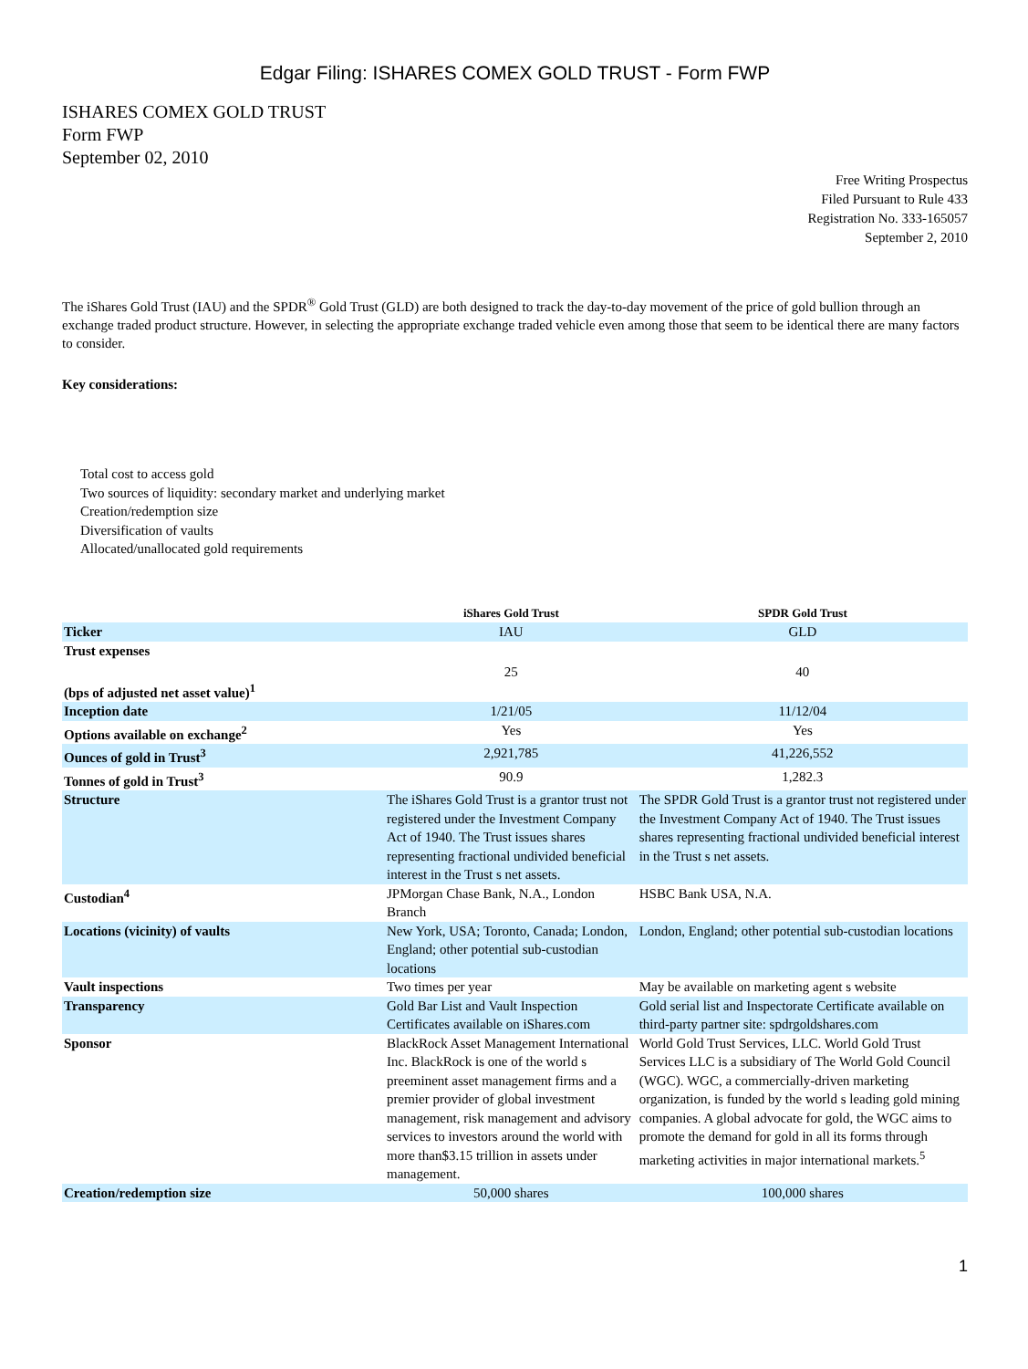Edgar Filing: ISHARES COMEX GOLD TRUST - Form FWP
ISHARES COMEX GOLD TRUST
Form FWP
September 02, 2010
Free Writing Prospectus
Filed Pursuant to Rule 433
Registration No. 333-165057
September 2, 2010
The iShares Gold Trust (IAU) and the SPDR<sup>®</sup> Gold Trust (GLD) are both designed to track the day-to-day movement of the price of gold bullion through an exchange traded product structure. However, in selecting the appropriate exchange traded vehicle even among those that seem to be identical there are many factors to consider.
Key considerations:
Total cost to access gold
Two sources of liquidity: secondary market and underlying market
Creation/redemption size
Diversification of vaults
Allocated/unallocated gold requirements
| | iShares Gold Trust | SPDR Gold Trust |
| --- | --- | --- |
| Ticker | IAU | GLD |
| Trust expenses (bps of adjusted net asset value)<sup>1</sup> | 25 | 40 |
| Inception date | 1/21/05 | 11/12/04 |
| Options available on exchange<sup>2</sup> | Yes | Yes |
| Ounces of gold in Trust<sup>3</sup> | 2,921,785 | 41,226,552 |
| Tonnes of gold in Trust<sup>3</sup> | 90.9 | 1,282.3 |
| Structure | The iShares Gold Trust is a grantor trust not registered under the Investment Company Act of 1940. The Trust issues shares representing fractional undivided beneficial interest in the Trust s net assets. | The SPDR Gold Trust is a grantor trust not registered under the Investment Company Act of 1940. The Trust issues shares representing fractional undivided beneficial interest in the Trust s net assets. |
| Custodian<sup>4</sup> | JPMorgan Chase Bank, N.A., London Branch | HSBC Bank USA, N.A. |
| Locations (vicinity) of vaults | New York, USA; Toronto, Canada; London, England; other potential sub-custodian locations | London, England; other potential sub-custodian locations |
| Vault inspections | Two times per year | May be available on marketing agent s website |
| Transparency | Gold Bar List and Vault Inspection Certificates available on iShares.com | Gold serial list and Inspectorate Certificate available on third-party partner site: spdrgoldshares.com |
| Sponsor | BlackRock Asset Management International Inc. BlackRock is one of the world s preeminent asset management firms and a premier provider of global investment management, risk management and advisory services to investors around the world with more than$3.15 trillion in assets under management. | World Gold Trust Services, LLC. World Gold Trust Services LLC is a subsidiary of The World Gold Council (WGC). WGC, a commercially-driven marketing organization, is funded by the world s leading gold mining companies. A global advocate for gold, the WGC aims to promote the demand for gold in all its forms through marketing activities in major international markets.<sup>5</sup> |
| Creation/redemption size | 50,000 shares | 100,000 shares |
1